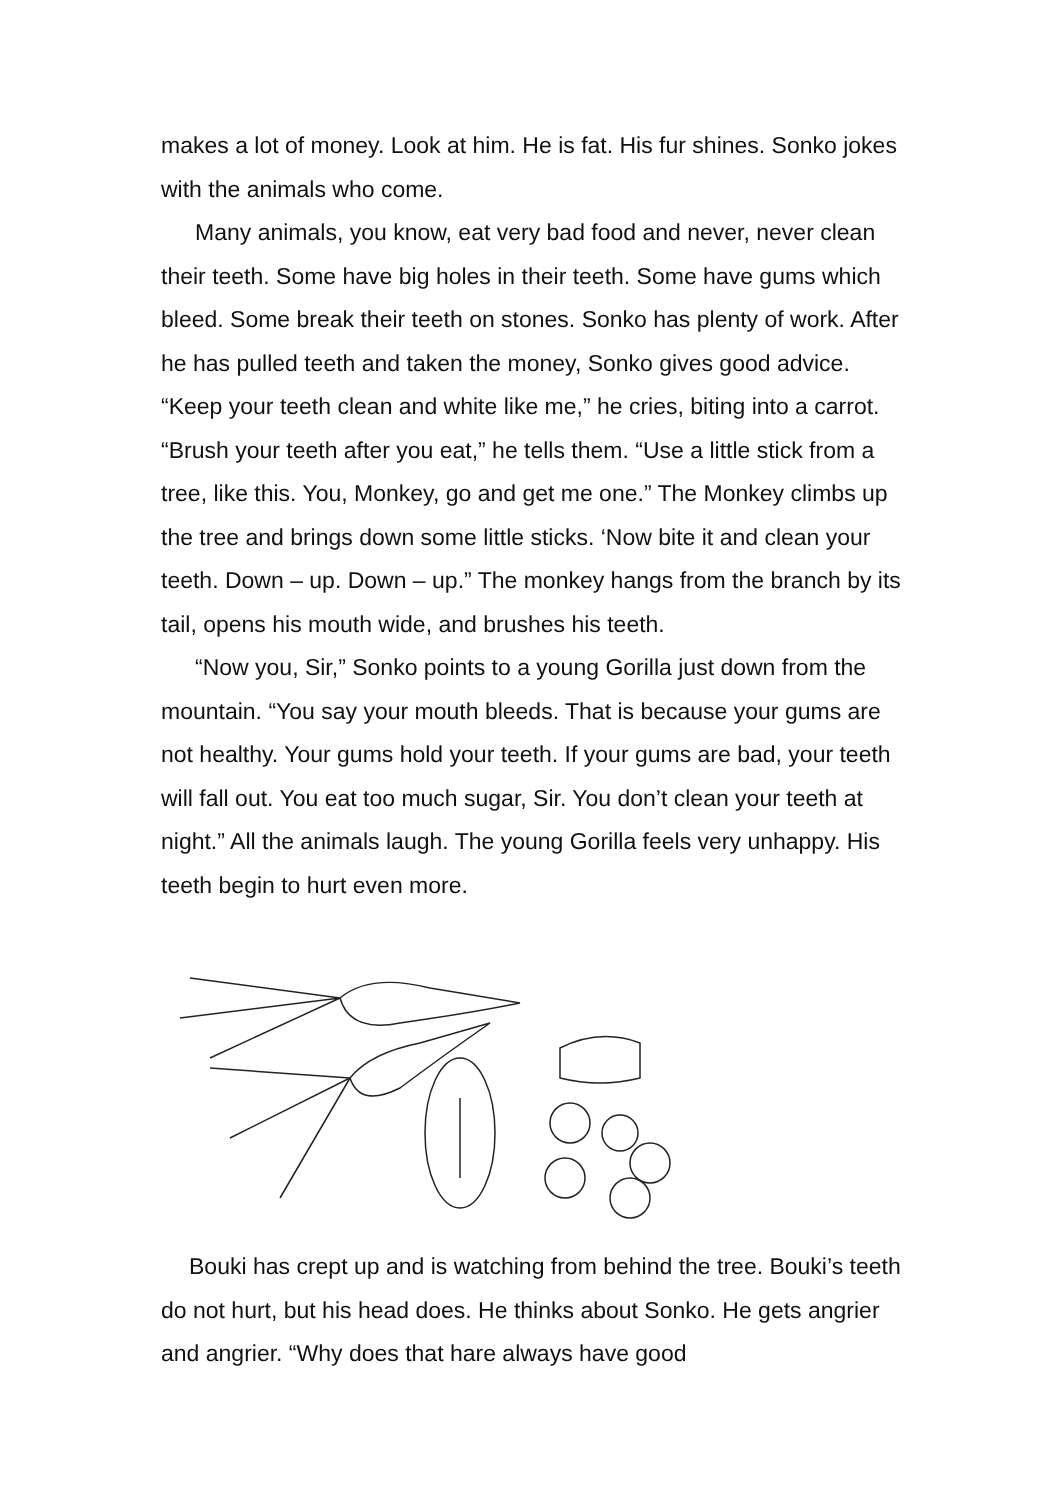makes a lot of money. Look at him. He is fat. His fur shines. Sonko jokes with the animals who come.
Many animals, you know, eat very bad food and never, never clean their teeth. Some have big holes in their teeth. Some have gums which bleed. Some break their teeth on stones. Sonko has plenty of work. After he has pulled teeth and taken the money, Sonko gives good advice. “Keep your teeth clean and white like me,” he cries, biting into a carrot. “Brush your teeth after you eat,” he tells them. “Use a little stick from a tree, like this. You, Monkey, go and get me one.” The Monkey climbs up the tree and brings down some little sticks. ‘Now bite it and clean your teeth. Down – up. Down – up.” The monkey hangs from the branch by its tail, opens his mouth wide, and brushes his teeth.
“Now you, Sir,” Sonko points to a young Gorilla just down from the mountain. “You say your mouth bleeds. That is because your gums are not healthy. Your gums hold your teeth. If your gums are bad, your teeth will fall out. You eat too much sugar, Sir. You don’t clean your teeth at night.” All the animals laugh. The young Gorilla feels very unhappy. His teeth begin to hurt even more.
Bouki has crept up and is watching from behind the tree. Bouki’s teeth do not hurt, but his head does. He thinks about Sonko. He gets angrier and angrier. “Why does that hare always have good